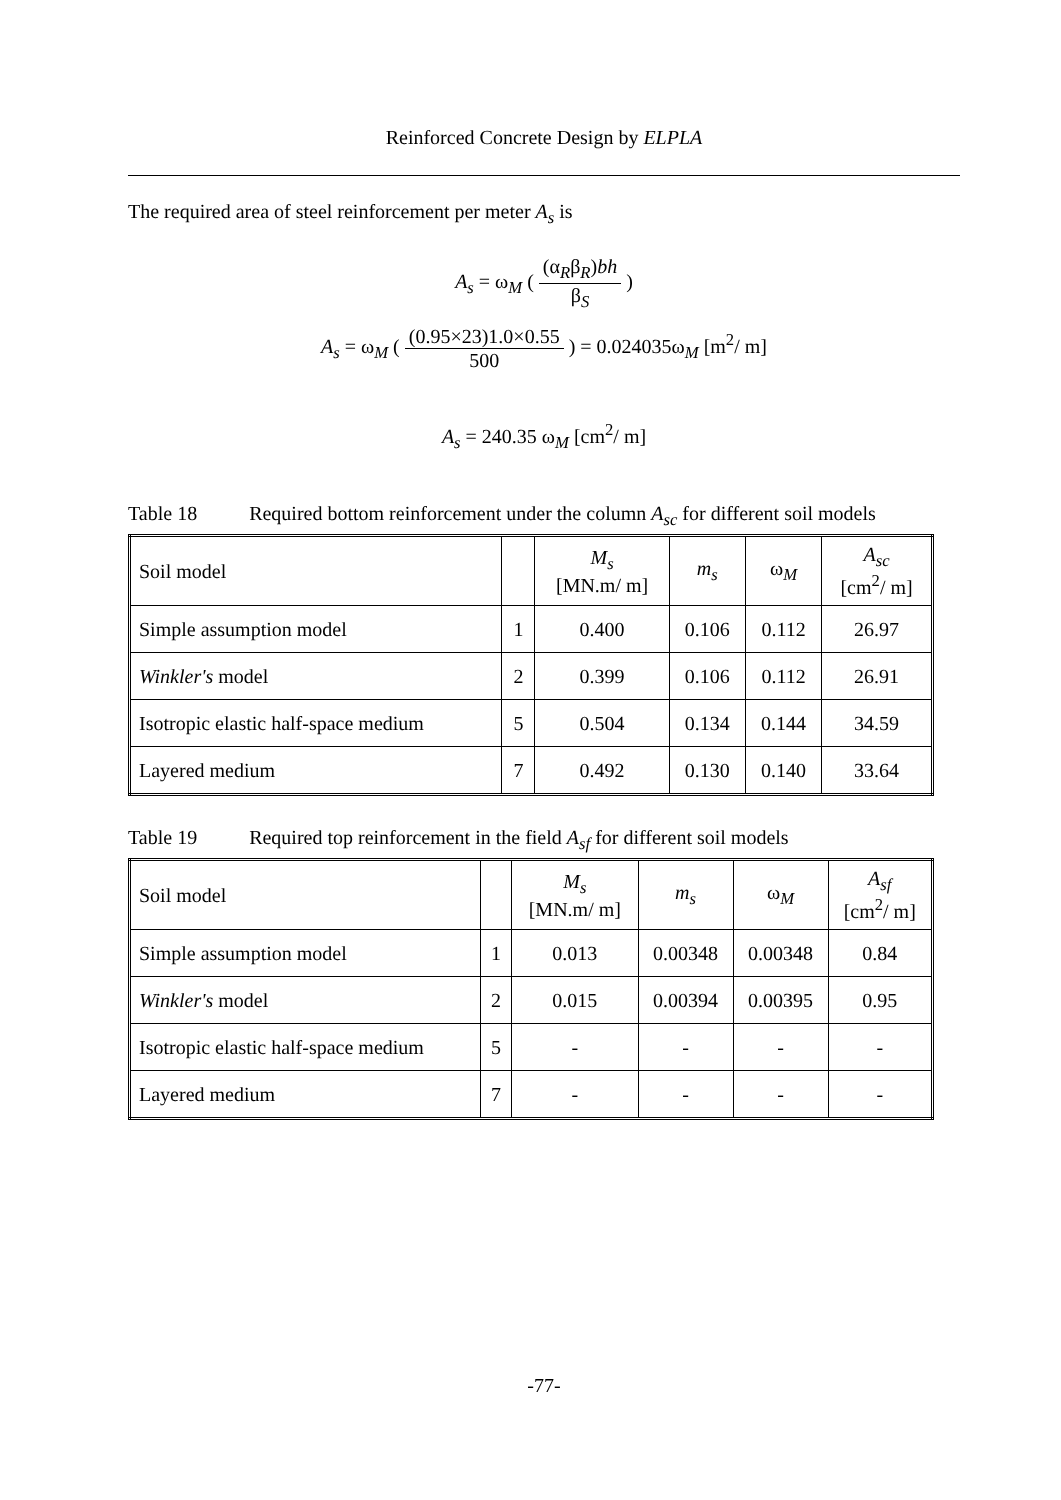Reinforced Concrete Design by ELPLA
The required area of steel reinforcement per meter A<sub>s</sub> is
A<sub>s</sub> = ω<sub>M</sub> ( (α<sub>R</sub>β<sub>R</sub>)bh β<sub>S</sub> )
A<sub>s</sub> = ω<sub>M</sub> ( (0.95×23)1.0×0.55 500 ) = 0.024035ω<sub>M</sub> [m<sup>2</sup>/ m]
A<sub>s</sub> = 240.35 ω<sub>M</sub> [cm<sup>2</sup>/ m]
Table 18 Required bottom reinforcement under the column A<sub>sc</sub> for different soil models
| Soil model | | M<sub>s</sub> [MN.m/ m] | m<sub>s</sub> | ω<sub>M</sub> | A<sub>sc</sub> [cm<sup>2</sup>/ m] |
| Simple assumption model | 1 | 0.400 | 0.106 | 0.112 | 26.97 |
| Winkler's model | 2 | 0.399 | 0.106 | 0.112 | 26.91 |
| Isotropic elastic half-space medium | 5 | 0.504 | 0.134 | 0.144 | 34.59 |
| Layered medium | 7 | 0.492 | 0.130 | 0.140 | 33.64 |
Table 19 Required top reinforcement in the field A<sub>sf</sub> for different soil models
| Soil model | | M<sub>s</sub> [MN.m/ m] | m<sub>s</sub> | ω<sub>M</sub> | A<sub>sf</sub> [cm<sup>2</sup>/ m] |
| Simple assumption model | 1 | 0.013 | 0.00348 | 0.00348 | 0.84 |
| Winkler's model | 2 | 0.015 | 0.00394 | 0.00395 | 0.95 |
| Isotropic elastic half-space medium | 5 | - | - | - | - |
| Layered medium | 7 | - | - | - | - |
-77-